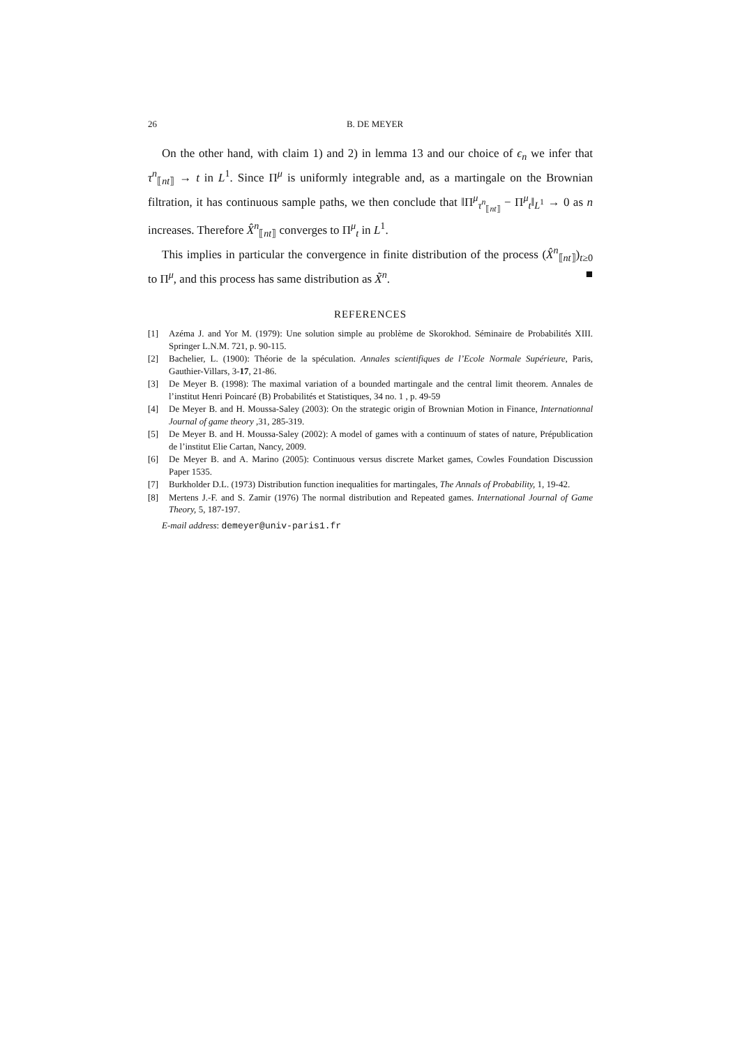26 B. DE MEYER
On the other hand, with claim 1) and 2) in lemma 13 and our choice of ϵ<sub>n</sub> we infer that τ<sup>n</sup><sub>⟦nt⟧</sub> → t in L<sup>1</sup>. Since Π<sup>μ</sup> is uniformly integrable and, as a martingale on the Brownian filtration, it has continuous sample paths, we then conclude that ‖Π<sup>μ</sup><sub>τ<sup>n</sup><sub>⟦nt⟧</sub></sub> − Π<sup>μ</sup><sub>t</sub>‖<sub>L<sup>1</sup></sub> → 0 as n increases. Therefore X̂<sup>n</sup><sub>⟦nt⟧</sub> converges to Π<sup>μ</sup><sub>t</sub> in L<sup>1</sup>.
This implies in particular the convergence in finite distribution of the process (X̂<sup>n</sup><sub>⟦nt⟧</sub>)<sub>t≥0</sub> to Π<sup>μ</sup>, and this process has same distribution as X̃<sup>n</sup>. ■
REFERENCES
[1] Azéma J. and Yor M. (1979): Une solution simple au problème de Skorokhod. Séminaire de Probabilités XIII. Springer L.N.M. 721, p. 90-115.
[2] Bachelier, L. (1900): Théorie de la spéculation. Annales scientifiques de l’Ecole Normale Supérieure, Paris, Gauthier-Villars, 3-17, 21-86.
[3] De Meyer B. (1998): The maximal variation of a bounded martingale and the central limit theorem. Annales de l’institut Henri Poincaré (B) Probabilités et Statistiques, 34 no. 1 , p. 49-59
[4] De Meyer B. and H. Moussa-Saley (2003): On the strategic origin of Brownian Motion in Finance, Internationnal Journal of game theory ,31, 285-319.
[5] De Meyer B. and H. Moussa-Saley (2002): A model of games with a continuum of states of nature, Prépublication de l’institut Elie Cartan, Nancy, 2009.
[6] De Meyer B. and A. Marino (2005): Continuous versus discrete Market games, Cowles Foundation Discussion Paper 1535.
[7] Burkholder D.L. (1973) Distribution function inequalities for martingales, The Annals of Probability, 1, 19-42.
[8] Mertens J.-F. and S. Zamir (1976) The normal distribution and Repeated games. International Journal of Game Theory, 5, 187-197.
E-mail address: demeyer@univ-paris1.fr